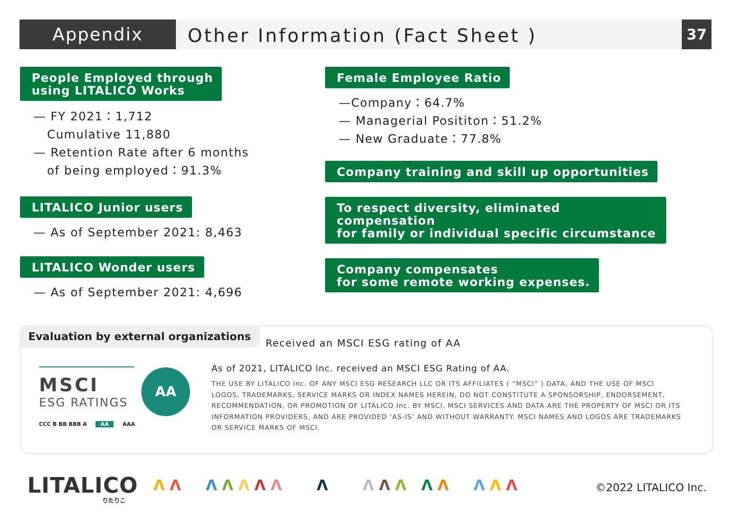Appendix
Other Information (Fact Sheet )
37
People Employed through
using LITALICO Works
— FY 2021：1,712
Cumulative 11,880
— Retention Rate after 6 months
of being employed：91.3%
LITALICO Junior users
— As of September 2021: 8,463
LITALICO Wonder users
— As of September 2021: 4,696
Female Employee Ratio
—Company：64.7%
— Managerial Posititon：51.2%
— New Graduate：77.8%
Company training and skill up opportunities
To respect diversity, eliminated compensation
for family or individual specific circumstance
Company compensates
for some remote working expenses.
Evaluation by external organizations
Received an MSCI ESG rating of AA
MSCI
ESG RATINGS
AA
CCC B BB BBB A AA AAA
As of 2021, LITALICO lnc. received an MSCI ESG Rating of AA.
THE USE BY LITALICO Inc. OF ANY MSCI ESG RESEARCH LLC OR ITS AFFILIATES ( “MSCI” ) DATA, AND THE USE OF MSCI LOGOS, TRADEMARKS, SERVICE MARKS OR INDEX NAMES HEREIN, DO NOT CONSTITUTE A SPONSORSHIP, ENDORSEMENT, RECOMMENDATION, OR PROMOTION OF LITALICO Inc. BY MSCI. MSCI SERVICES AND DATA ARE THE PROPERTY OF MSCI OR ITS INFORMATION PROVIDERS, AND ARE PROVIDED ‘AS-IS’ AND WITHOUT WARRANTY. MSCI NAMES AND LOGOS ARE TRADEMARKS OR SERVICE MARKS OF MSCI.
LITALICO
りたりこ
ΛΛ ΛΛΛΛΛ Λ ΛΛΛ ΛΛ ΛΛΛ ©2022 LITALICO Inc.